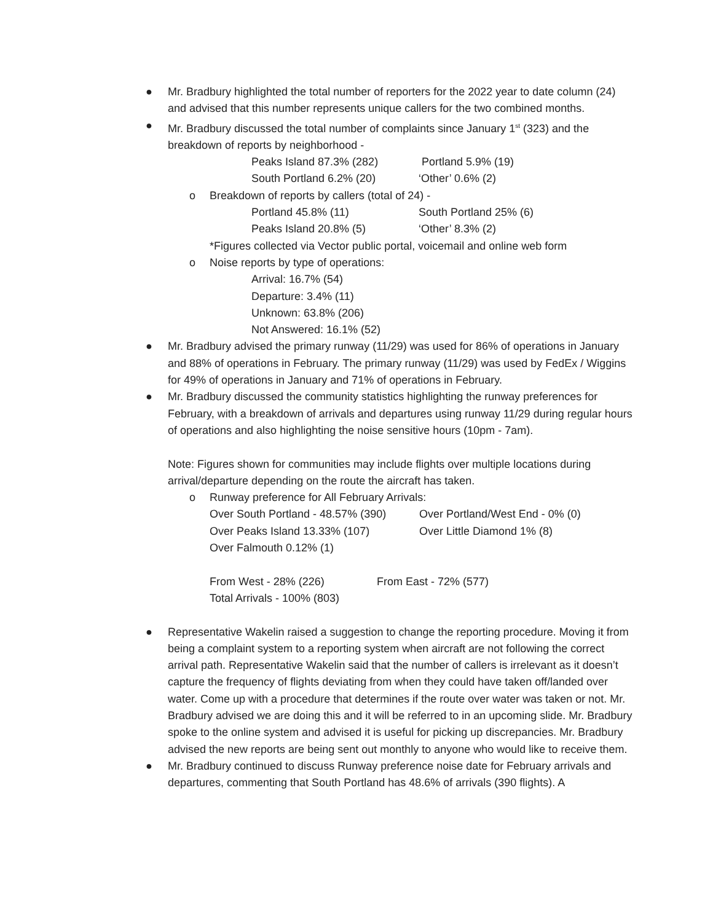● Mr. Bradbury highlighted the total number of reporters for the 2022 year to date column (24) and advised that this number represents unique callers for the two combined months.
● Mr. Bradbury discussed the total number of complaints since January 1<sup>st</sup> (323) and the breakdown of reports by neighborhood -
Peaks Island 87.3% (282) Portland 5.9% (19)
South Portland 6.2% (20) ‘Other’ 0.6% (2)
o Breakdown of reports by callers (total of 24) -
Portland 45.8% (11) South Portland 25% (6)
Peaks Island 20.8% (5) ‘Other’ 8.3% (2)
*Figures collected via Vector public portal, voicemail and online web form
o Noise reports by type of operations:
Arrival: 16.7% (54)
Departure: 3.4% (11)
Unknown: 63.8% (206)
Not Answered: 16.1% (52)
● Mr. Bradbury advised the primary runway (11/29) was used for 86% of operations in January and 88% of operations in February. The primary runway (11/29) was used by FedEx / Wiggins for 49% of operations in January and 71% of operations in February.
● Mr. Bradbury discussed the community statistics highlighting the runway preferences for February, with a breakdown of arrivals and departures using runway 11/29 during regular hours of operations and also highlighting the noise sensitive hours (10pm - 7am).
Note: Figures shown for communities may include flights over multiple locations during arrival/departure depending on the route the aircraft has taken.
o Runway preference for All February Arrivals:
Over South Portland - 48.57% (390) Over Portland/West End - 0% (0)
Over Peaks Island 13.33% (107) Over Little Diamond 1% (8)
Over Falmouth 0.12% (1)
From West - 28% (226) From East - 72% (577)
Total Arrivals - 100% (803)
● Representative Wakelin raised a suggestion to change the reporting procedure. Moving it from being a complaint system to a reporting system when aircraft are not following the correct arrival path. Representative Wakelin said that the number of callers is irrelevant as it doesn’t capture the frequency of flights deviating from when they could have taken off/landed over water. Come up with a procedure that determines if the route over water was taken or not. Mr. Bradbury advised we are doing this and it will be referred to in an upcoming slide. Mr. Bradbury spoke to the online system and advised it is useful for picking up discrepancies. Mr. Bradbury advised the new reports are being sent out monthly to anyone who would like to receive them.
● Mr. Bradbury continued to discuss Runway preference noise date for February arrivals and departures, commenting that South Portland has 48.6% of arrivals (390 flights). A